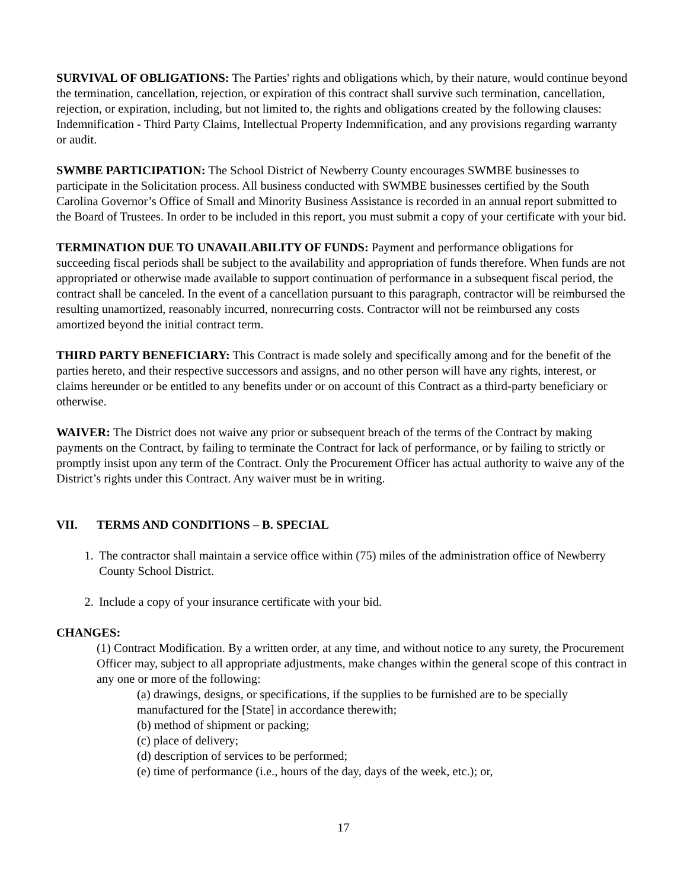SURVIVAL OF OBLIGATIONS: The Parties' rights and obligations which, by their nature, would continue beyond the termination, cancellation, rejection, or expiration of this contract shall survive such termination, cancellation, rejection, or expiration, including, but not limited to, the rights and obligations created by the following clauses: Indemnification - Third Party Claims, Intellectual Property Indemnification, and any provisions regarding warranty or audit.
SWMBE PARTICIPATION: The School District of Newberry County encourages SWMBE businesses to participate in the Solicitation process. All business conducted with SWMBE businesses certified by the South Carolina Governor’s Office of Small and Minority Business Assistance is recorded in an annual report submitted to the Board of Trustees. In order to be included in this report, you must submit a copy of your certificate with your bid.
TERMINATION DUE TO UNAVAILABILITY OF FUNDS: Payment and performance obligations for succeeding fiscal periods shall be subject to the availability and appropriation of funds therefore. When funds are not appropriated or otherwise made available to support continuation of performance in a subsequent fiscal period, the contract shall be canceled. In the event of a cancellation pursuant to this paragraph, contractor will be reimbursed the resulting unamortized, reasonably incurred, nonrecurring costs. Contractor will not be reimbursed any costs amortized beyond the initial contract term.
THIRD PARTY BENEFICIARY: This Contract is made solely and specifically among and for the benefit of the parties hereto, and their respective successors and assigns, and no other person will have any rights, interest, or claims hereunder or be entitled to any benefits under or on account of this Contract as a third-party beneficiary or otherwise.
WAIVER: The District does not waive any prior or subsequent breach of the terms of the Contract by making payments on the Contract, by failing to terminate the Contract for lack of performance, or by failing to strictly or promptly insist upon any term of the Contract. Only the Procurement Officer has actual authority to waive any of the District’s rights under this Contract. Any waiver must be in writing.
VII. TERMS AND CONDITIONS – B. SPECIAL
1. The contractor shall maintain a service office within (75) miles of the administration office of Newberry County School District.
2. Include a copy of your insurance certificate with your bid.
CHANGES:
(1) Contract Modification. By a written order, at any time, and without notice to any surety, the Procurement Officer may, subject to all appropriate adjustments, make changes within the general scope of this contract in any one or more of the following:
(a) drawings, designs, or specifications, if the supplies to be furnished are to be specially manufactured for the [State] in accordance therewith;
(b) method of shipment or packing;
(c) place of delivery;
(d) description of services to be performed;
(e) time of performance (i.e., hours of the day, days of the week, etc.); or,
17